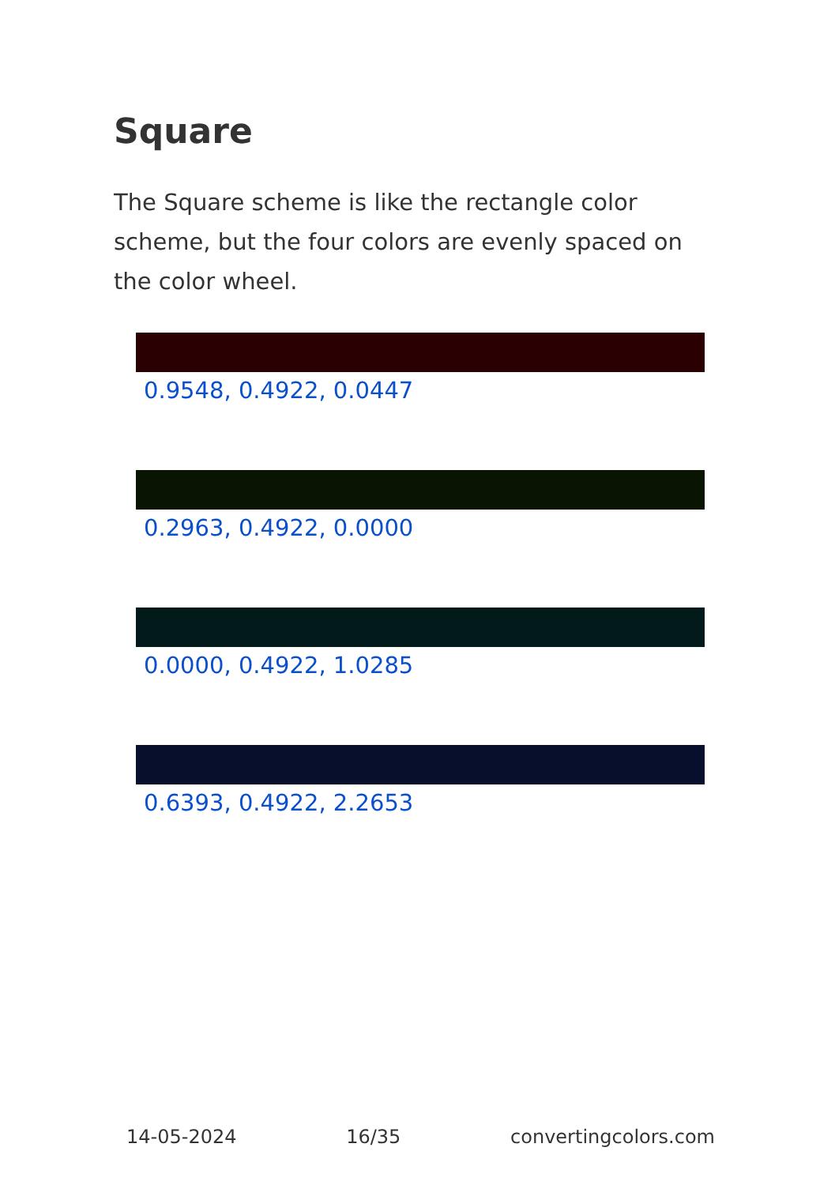Square
The Square scheme is like the rectangle color scheme, but the four colors are evenly spaced on the color wheel.
0.9548, 0.4922, 0.0447
0.2963, 0.4922, 0.0000
0.0000, 0.4922, 1.0285
0.6393, 0.4922, 2.2653
14-05-2024 16/35 convertingcolors.com